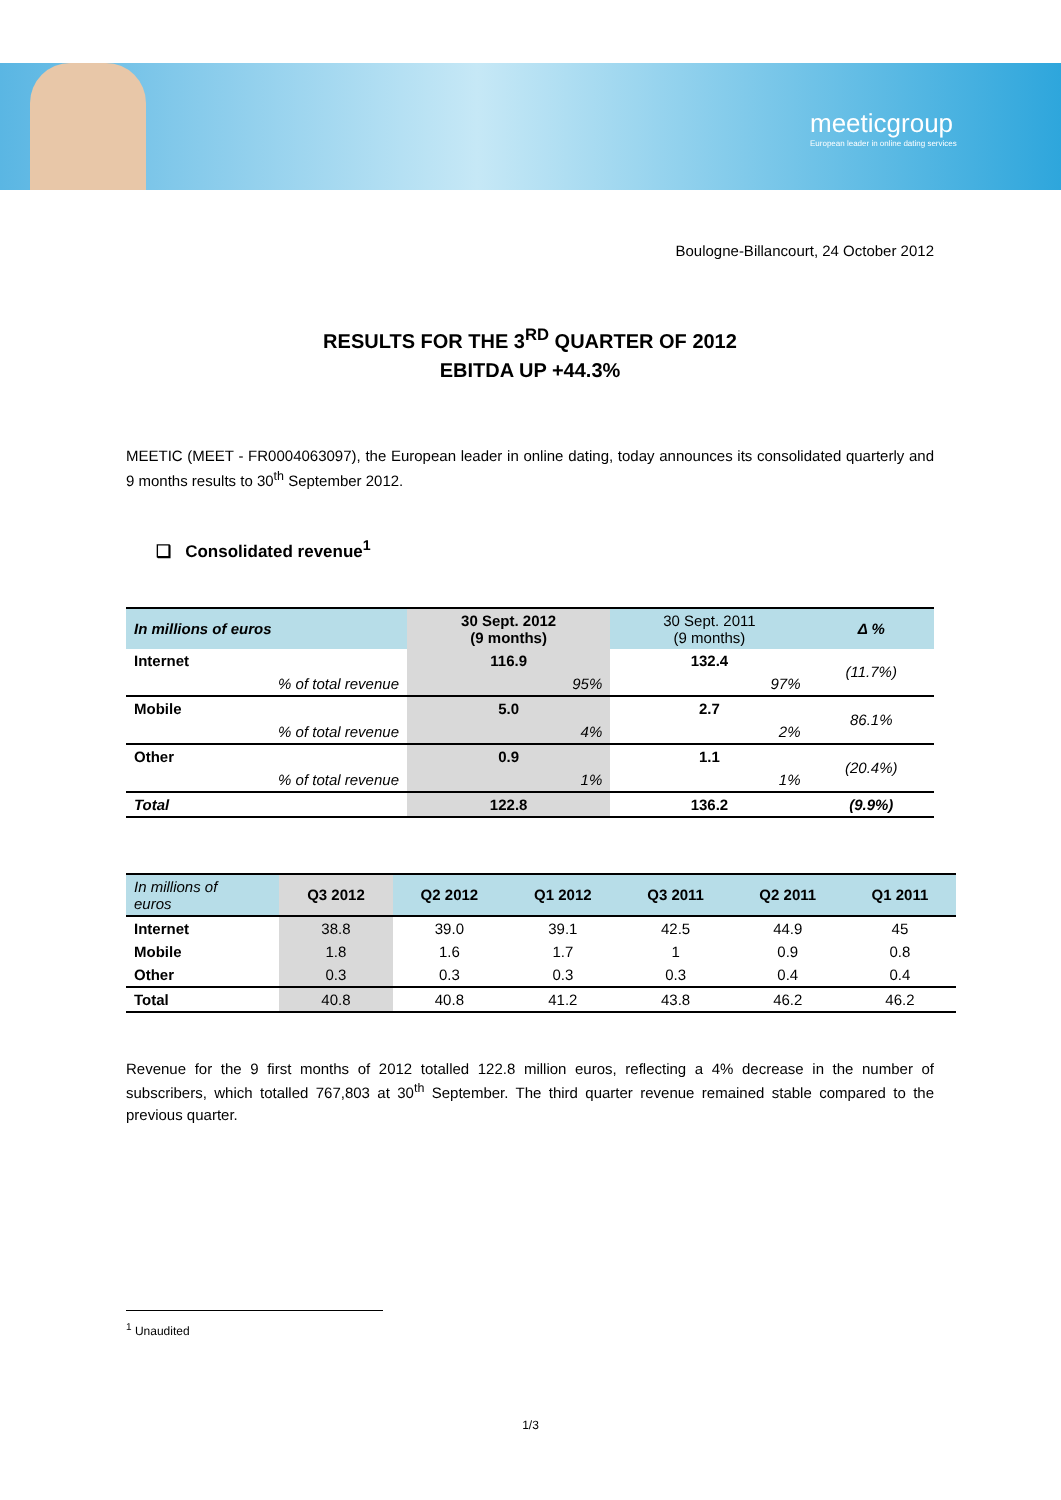meeticgroup
European leader in online dating services
Boulogne-Billancourt, 24 October 2012
RESULTS FOR THE 3<sup>RD</sup> QUARTER OF 2012
EBITDA UP +44.3%
MEETIC (MEET - FR0004063097), the European leader in online dating, today announces its consolidated quarterly and 9 months results to 30<sup>th</sup> September 2012.
❑ Consolidated revenue<sup>1</sup>
| In millions of euros | 30 Sept. 2012 (9 months) | 30 Sept. 2011 (9 months) | Δ % |
| --- | --- | --- | --- |
| Internet | 116.9 | 132.4 | (11.7%) |
| % of total revenue | 95% | 97% | |
| Mobile | 5.0 | 2.7 | 86.1% |
| % of total revenue | 4% | 2% | |
| Other | 0.9 | 1.1 | (20.4%) |
| % of total revenue | 1% | 1% | |
| Total | 122.8 | 136.2 | (9.9%) |
| In millions of euros | Q3 2012 | Q2 2012 | Q1 2012 | Q3 2011 | Q2 2011 | Q1 2011 |
| --- | --- | --- | --- | --- | --- | --- |
| Internet | 38.8 | 39.0 | 39.1 | 42.5 | 44.9 | 45 |
| Mobile | 1.8 | 1.6 | 1.7 | 1 | 0.9 | 0.8 |
| Other | 0.3 | 0.3 | 0.3 | 0.3 | 0.4 | 0.4 |
| Total | 40.8 | 40.8 | 41.2 | 43.8 | 46.2 | 46.2 |
Revenue for the 9 first months of 2012 totalled 122.8 million euros, reflecting a 4% decrease in the number of subscribers, which totalled 767,803 at 30<sup>th</sup> September. The third quarter revenue remained stable compared to the previous quarter.
<sup>1</sup> Unaudited
1/3